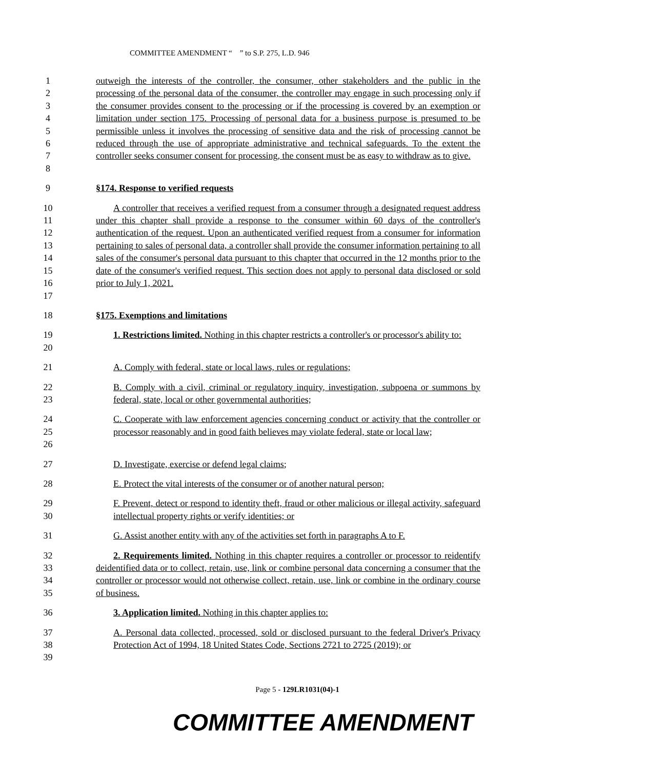COMMITTEE AMENDMENT “ ” to S.P. 275, L.D. 946
1
2
3
4
5
6
7
8 outweigh the interests of the controller, the consumer, other stakeholders and the public in the processing of the personal data of the consumer, the controller may engage in such processing only if the consumer provides consent to the processing or if the processing is covered by an exemption or limitation under section 175. Processing of personal data for a business purpose is presumed to be permissible unless it involves the processing of sensitive data and the risk of processing cannot be reduced through the use of appropriate administrative and technical safeguards. To the extent the controller seeks consumer consent for processing, the consent must be as easy to withdraw as to give.
9 §174. Response to verified requests
10
11
12
13
14
15
16
17 A controller that receives a verified request from a consumer through a designated request address under this chapter shall provide a response to the consumer within 60 days of the controller's authentication of the request. Upon an authenticated verified request from a consumer for information pertaining to sales of personal data, a controller shall provide the consumer information pertaining to all sales of the consumer's personal data pursuant to this chapter that occurred in the 12 months prior to the date of the consumer's verified request. This section does not apply to personal data disclosed or sold prior to July 1, 2021.
18 §175. Exemptions and limitations
19
20 1. Restrictions limited. Nothing in this chapter restricts a controller's or processor's ability to:
21 A. Comply with federal, state or local laws, rules or regulations;
22
23 B. Comply with a civil, criminal or regulatory inquiry, investigation, subpoena or summons by federal, state, local or other governmental authorities;
24
25
26 C. Cooperate with law enforcement agencies concerning conduct or activity that the controller or processor reasonably and in good faith believes may violate federal, state or local law;
27 D. Investigate, exercise or defend legal claims;
28 E. Protect the vital interests of the consumer or of another natural person;
29
30 F. Prevent, detect or respond to identity theft, fraud or other malicious or illegal activity, safeguard intellectual property rights or verify identities; or
31 G. Assist another entity with any of the activities set forth in paragraphs A to F.
32
33
34
35 2. Requirements limited. Nothing in this chapter requires a controller or processor to reidentify deidentified data or to collect, retain, use, link or combine personal data concerning a consumer that the controller or processor would not otherwise collect, retain, use, link or combine in the ordinary course of business.
36 3. Application limited. Nothing in this chapter applies to:
37
38
39 A. Personal data collected, processed, sold or disclosed pursuant to the federal Driver's Privacy Protection Act of 1994, 18 United States Code, Sections 2721 to 2725 (2019); or
Page 5 - 129LR1031(04)-1
COMMITTEE AMENDMENT